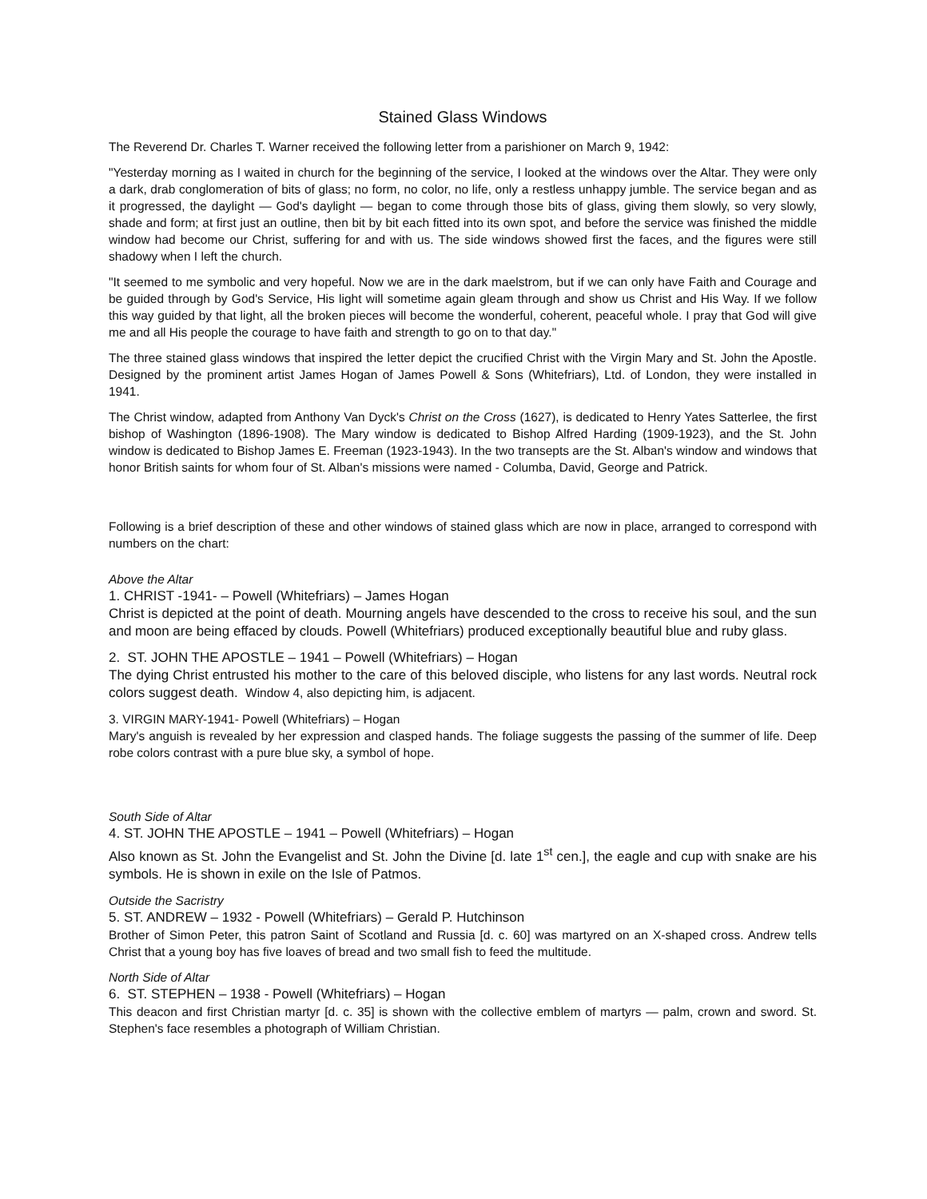Stained Glass Windows
The Reverend Dr. Charles T. Warner received the following letter from a parishioner on March 9, 1942:
"Yesterday morning as I waited in church for the beginning of the service, I looked at the windows over the Altar. They were only a dark, drab conglomeration of bits of glass; no form, no color, no life, only a restless unhappy jumble. The service began and as it progressed, the daylight — God's daylight — began to come through those bits of glass, giving them slowly, so very slowly, shade and form; at first just an outline, then bit by bit each fitted into its own spot, and before the service was finished the middle window had become our Christ, suffering for and with us. The side windows showed first the faces, and the figures were still shadowy when I left the church.
"It seemed to me symbolic and very hopeful. Now we are in the dark maelstrom, but if we can only have Faith and Courage and be guided through by God's Service, His light will sometime again gleam through and show us Christ and His Way. If we follow this way guided by that light, all the broken pieces will become the wonderful, coherent, peaceful whole. I pray that God will give me and all His people the courage to have faith and strength to go on to that day."
The three stained glass windows that inspired the letter depict the crucified Christ with the Virgin Mary and St. John the Apostle. Designed by the prominent artist James Hogan of James Powell & Sons (Whitefriars), Ltd. of London, they were installed in 1941.
The Christ window, adapted from Anthony Van Dyck's Christ on the Cross (1627), is dedicated to Henry Yates Satterlee, the first bishop of Washington (1896-1908). The Mary window is dedicated to Bishop Alfred Harding (1909-1923), and the St. John window is dedicated to Bishop James E. Freeman (1923-1943). In the two transepts are the St. Alban's window and windows that honor British saints for whom four of St. Alban's missions were named - Columba, David, George and Patrick.
Following is a brief description of these and other windows of stained glass which are now in place, arranged to correspond with numbers on the chart:
Above the Altar
1. CHRIST -1941- – Powell (Whitefriars) – James Hogan
Christ is depicted at the point of death. Mourning angels have descended to the cross to receive his soul, and the sun and moon are being effaced by clouds. Powell (Whitefriars) produced exceptionally beautiful blue and ruby glass.
2. ST. JOHN THE APOSTLE – 1941 – Powell (Whitefriars) – Hogan
The dying Christ entrusted his mother to the care of this beloved disciple, who listens for any last words. Neutral rock colors suggest death. Window 4, also depicting him, is adjacent.
3. VIRGIN MARY-1941- Powell (Whitefriars) – Hogan
Mary's anguish is revealed by her expression and clasped hands. The foliage suggests the passing of the summer of life. Deep robe colors contrast with a pure blue sky, a symbol of hope.
South Side of Altar
4. ST. JOHN THE APOSTLE – 1941 – Powell (Whitefriars) – Hogan
Also known as St. John the Evangelist and St. John the Divine [d. late 1<sup>st</sup> cen.], the eagle and cup with snake are his symbols. He is shown in exile on the Isle of Patmos.
Outside the Sacristry
5. ST. ANDREW – 1932 - Powell (Whitefriars) – Gerald P. Hutchinson
Brother of Simon Peter, this patron Saint of Scotland and Russia [d. c. 60] was martyred on an X-shaped cross. Andrew tells Christ that a young boy has five loaves of bread and two small fish to feed the multitude.
North Side of Altar
6. ST. STEPHEN – 1938 - Powell (Whitefriars) – Hogan
This deacon and first Christian martyr [d. c. 35] is shown with the collective emblem of martyrs — palm, crown and sword. St. Stephen's face resembles a photograph of William Christian.